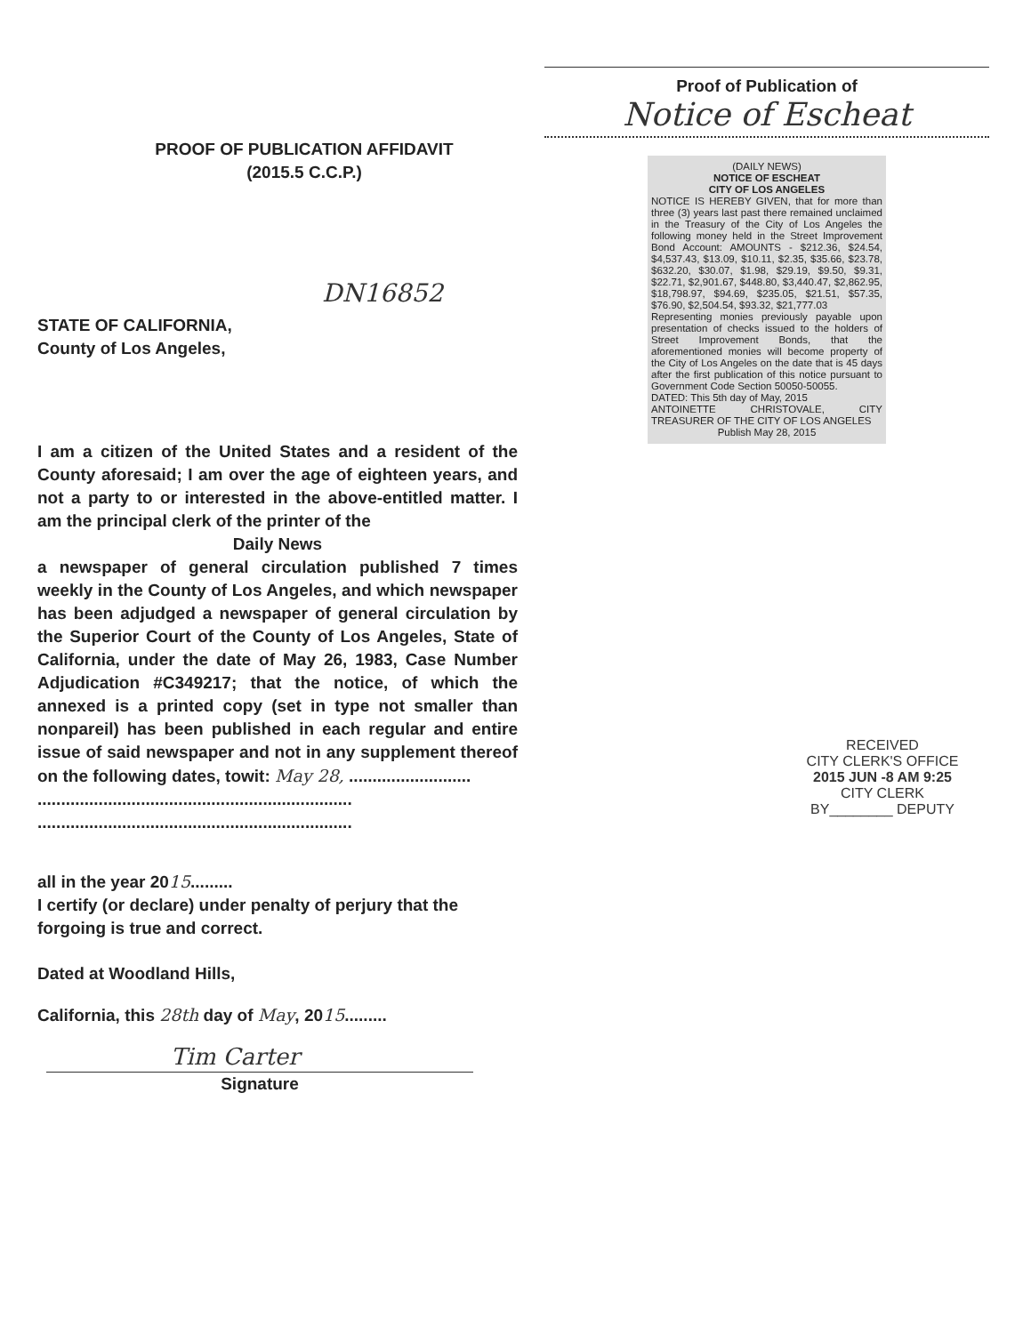PROOF OF PUBLICATION AFFIDAVIT
(2015.5 C.C.P.)
DN16852
STATE OF CALIFORNIA,
County of Los Angeles,
I am a citizen of the United States and a resident of the County aforesaid; I am over the age of eighteen years, and not a party to or interested in the above-entitled matter. I am the principal clerk of the printer of the
Daily News
a newspaper of general circulation published 7 times weekly in the County of Los Angeles, and which newspaper has been adjudged a newspaper of general circulation by the Superior Court of the County of Los Angeles, State of California, under the date of May 26, 1983, Case Number Adjudication #C349217; that the notice, of which the annexed is a printed copy (set in type not smaller than nonpareil) has been published in each regular and entire issue of said newspaper and not in any supplement thereof on the following dates, towit: May 28, ..........................
...................................................................
...................................................................
all in the year 2015.........
I certify (or declare) under penalty of perjury that the forgoing is true and correct.
Dated at Woodland Hills,
California, this 28th day of May, 2015.........
Tim Carter
Signature
Proof of Publication of
Notice of Escheat
(DAILY NEWS)
NOTICE OF ESCHEAT
CITY OF LOS ANGELES
NOTICE IS HEREBY GIVEN, that for more than three (3) years last past there remained unclaimed in the Treasury of the City of Los Angeles the following money held in the Street Improvement Bond Account: AMOUNTS - $212.36, $24.54, $4,537.43, $13.09, $10.11, $2.35, $35.66, $23.78, $632.20, $30.07, $1.98, $29.19, $9.50, $9.31, $22.71, $2,901.67, $448.80, $3,440.47, $2,862.95, $18,798.97, $94.69, $235.05, $21.51, $57.35, $76.90, $2,504.54, $93.32, $21,777.03
Representing monies previously payable upon presentation of checks issued to the holders of Street Improvement Bonds, that the aforementioned monies will become property of the City of Los Angeles on the date that is 45 days after the first publication of this notice pursuant to Government Code Section 50050-50055.
DATED: This 5th day of May, 2015
ANTOINETTE CHRISTOVALE, CITY TREASURER OF THE CITY OF LOS ANGELES
Publish May 28, 2015
RECEIVED
CITY CLERK'S OFFICE
2015 JUN -8 AM 9:25
CITY CLERK
BY________ DEPUTY